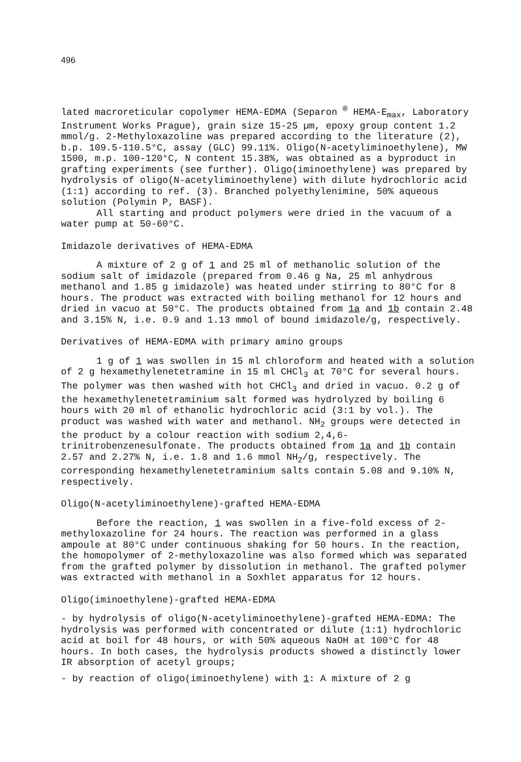496
lated macroreticular copolymer HEMA-EDMA (Separon <sup>®</sup> HEMA-E<sub>max</sub>, Laboratory Instrument Works Prague), grain size 15-25 µm, epoxy group content 1.2 mmol/g. 2-Methyloxazoline was prepared according to the literature (2), b.p. 109.5-110.5°C, assay (GLC) 99.11%. Oligo(N-acetyliminoethylene), MW 1500, m.p. 100-120°C, N content 15.38%, was obtained as a byproduct in grafting experiments (see further). Oligo(iminoethylene) was prepared by hydrolysis of oligo(N-acetyliminoethylene) with dilute hydrochloric acid (1:1) according to ref. (3). Branched polyethylenimine, 50% aqueous solution (Polymin P, BASF).
All starting and product polymers were dried in the vacuum of a water pump at 50-60°C.
Imidazole derivatives of HEMA-EDMA
A mixture of 2 g of 1 and 25 ml of methanolic solution of the sodium salt of imidazole (prepared from 0.46 g Na, 25 ml anhydrous methanol and 1.85 g imidazole) was heated under stirring to 80°C for 8 hours. The product was extracted with boiling methanol for 12 hours and dried in vacuo at 50°C. The products obtained from 1a and 1b contain 2.48 and 3.15% N, i.e. 0.9 and 1.13 mmol of bound imidazole/g, respectively.
Derivatives of HEMA-EDMA with primary amino groups
1 g of 1 was swollen in 15 ml chloroform and heated with a solution of 2 g hexamethylenetetramine in 15 ml CHCl<sub>3</sub> at 70°C for several hours. The polymer was then washed with hot CHCl<sub>3</sub> and dried in vacuo. 0.2 g of the hexamethylenetetraminium salt formed was hydrolyzed by boiling 6 hours with 20 ml of ethanolic hydrochloric acid (3:1 by vol.). The product was washed with water and methanol. NH<sub>2</sub> groups were detected in the product by a colour reaction with sodium 2,4,6-trinitrobenzenesulfonate. The products obtained from 1a and 1b contain 2.57 and 2.27% N, i.e. 1.8 and 1.6 mmol NH<sub>2</sub>/g, respectively. The corresponding hexamethylenetetraminium salts contain 5.08 and 9.10% N, respectively.
Oligo(N-acetyliminoethylene)-grafted HEMA-EDMA
Before the reaction, 1 was swollen in a five-fold excess of 2-methyloxazoline for 24 hours. The reaction was performed in a glass ampoule at 80°C under continuous shaking for 50 hours. In the reaction, the homopolymer of 2-methyloxazoline was also formed which was separated from the grafted polymer by dissolution in methanol. The grafted polymer was extracted with methanol in a Soxhlet apparatus for 12 hours.
Oligo(iminoethylene)-grafted HEMA-EDMA
- by hydrolysis of oligo(N-acetyliminoethylene)-grafted HEMA-EDMA: The hydrolysis was performed with concentrated or dilute (1:1) hydrochloric acid at boil for 48 hours, or with 50% aqueous NaOH at 100°C for 48 hours. In both cases, the hydrolysis products showed a distinctly lower IR absorption of acetyl groups;
- by reaction of oligo(iminoethylene) with 1: A mixture of 2 g